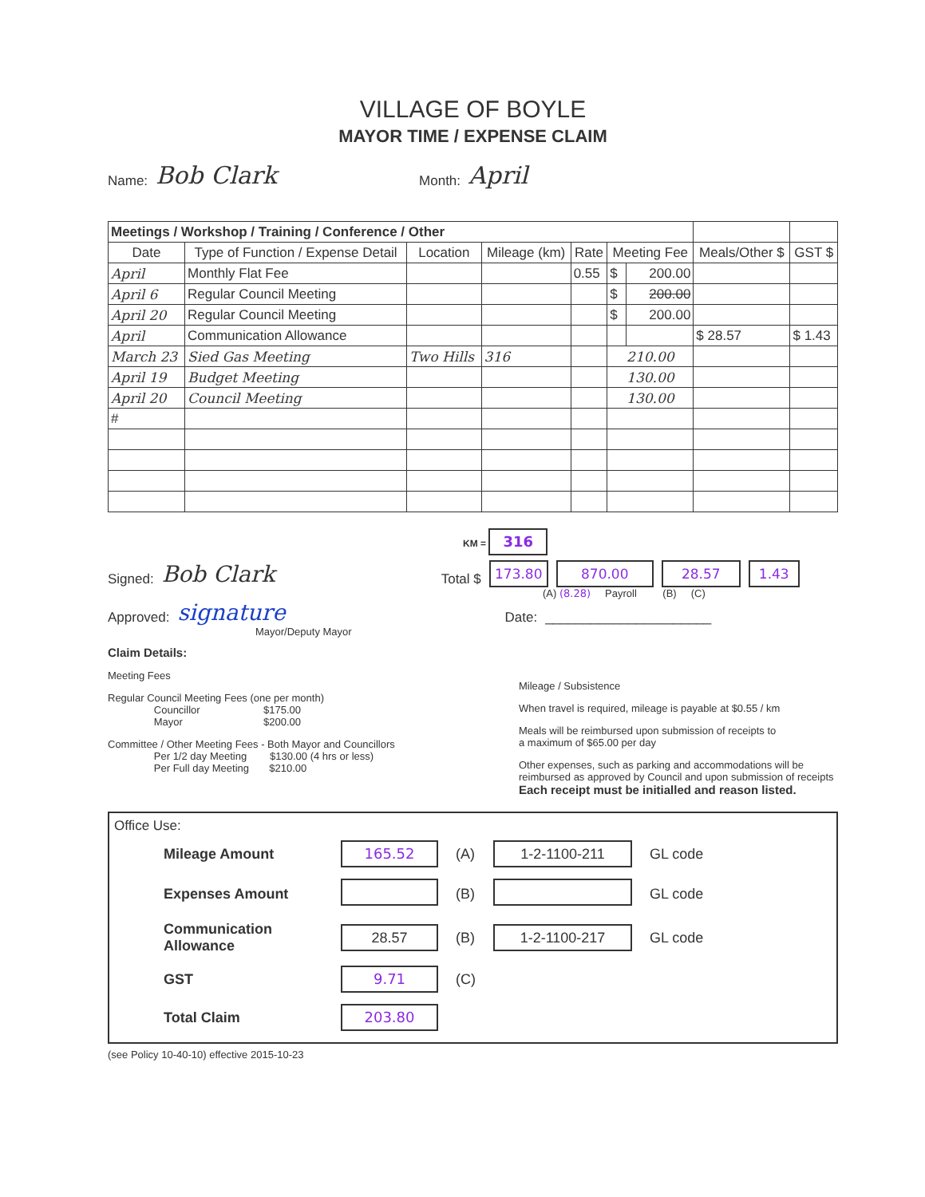VILLAGE OF BOYLE
MAYOR TIME / EXPENSE CLAIM
Name: Bob Clark Month: April
| Meetings / Workshop / Training / Conference / Other | | | | | | | | |
| --- | --- | --- | --- | --- | --- | --- | --- | --- |
| Date | Type of Function / Expense Detail | Location | Mileage (km) | Rate | Meeting Fee | | Meals/Other $ | GST $ |
| April | Monthly Flat Fee | | | 0.55 | $ | 200.00 | | |
| April 6 | Regular Council Meeting | | | | $ | 200.00 | | |
| April 20 | Regular Council Meeting | | | | $ | 200.00 | | |
| April | Communication Allowance | | | | | | $ 28.57 | $ 1.43 |
| March 23 | Sied Gas Meeting | Two Hills | 316 | | 210.00 | | | |
| April 19 | Budget Meeting | | | | 130.00 | | | |
| April 20 | Council Meeting | | | | 130.00 | | | |
| # | | | | | | | | |
KM = 316
Signed: Bob Clark Total $ 173.80 870.00 28.57 1.43
(A) (8.28) Payroll (B) (C)
Approved: signature Date: ______________________
Mayor/Deputy Mayor
Claim Details:
Meeting Fees
Regular Council Meeting Fees (one per month)
Councillor $175.00
Mayor $200.00
Committee / Other Meeting Fees - Both Mayor and Councillors
Per 1/2 day Meeting $130.00 (4 hrs or less)
Per Full day Meeting $210.00
Mileage / Subsistence
When travel is required, mileage is payable at $0.55 / km
Meals will be reimbursed upon submission of receipts to
a maximum of $65.00 per day
Other expenses, such as parking and accommodations will be
reimbursed as approved by Council and upon submission of receipts
Each receipt must be initialled and reason listed.
Office Use:
| Mileage Amount | 165.52 | (A) | 1-2-1100-211 | GL code |
| Expenses Amount | | (B) | | GL code |
| Communication Allowance | 28.57 | (B) | 1-2-1100-217 | GL code |
| GST | 9.71 | (C) | | |
| Total Claim | 203.80 | | | |
(see Policy 10-40-10) effective 2015-10-23